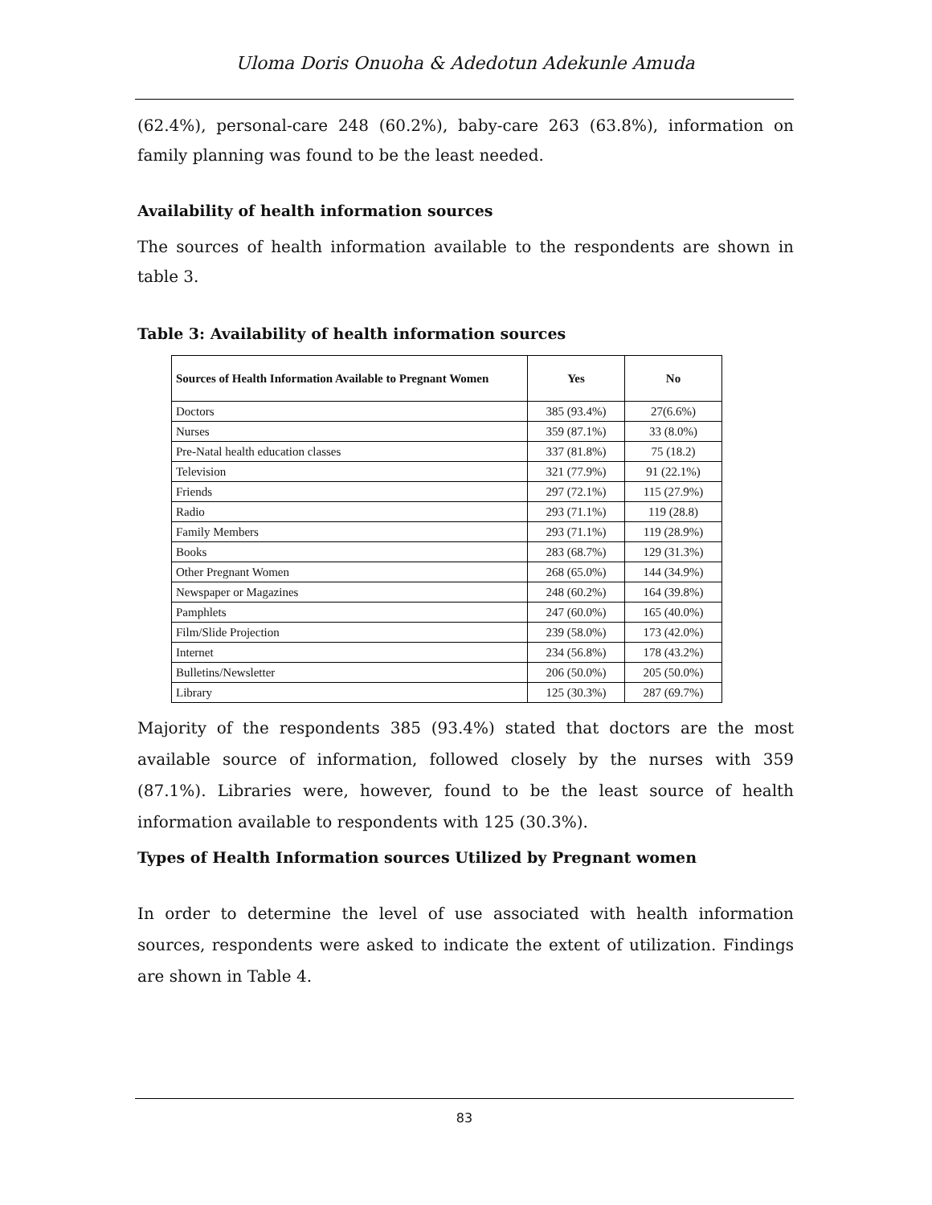Uloma Doris Onuoha & Adedotun Adekunle Amuda
(62.4%), personal-care 248 (60.2%), baby-care 263 (63.8%), information on family planning was found to be the least needed.
Availability of health information sources
The sources of health information available to the respondents are shown in table 3.
Table 3: Availability of health information sources
| Sources of Health Information Available to Pregnant Women | Yes | No |
| --- | --- | --- |
| Doctors | 385 (93.4%) | 27(6.6%) |
| Nurses | 359 (87.1%) | 33 (8.0%) |
| Pre-Natal health education classes | 337 (81.8%) | 75 (18.2) |
| Television | 321 (77.9%) | 91 (22.1%) |
| Friends | 297 (72.1%) | 115 (27.9%) |
| Radio | 293 (71.1%) | 119 (28.8) |
| Family Members | 293 (71.1%) | 119 (28.9%) |
| Books | 283 (68.7%) | 129 (31.3%) |
| Other Pregnant Women | 268 (65.0%) | 144 (34.9%) |
| Newspaper or Magazines | 248 (60.2%) | 164 (39.8%) |
| Pamphlets | 247 (60.0%) | 165 (40.0%) |
| Film/Slide Projection | 239 (58.0%) | 173 (42.0%) |
| Internet | 234 (56.8%) | 178 (43.2%) |
| Bulletins/Newsletter | 206 (50.0%) | 205 (50.0%) |
| Library | 125 (30.3%) | 287 (69.7%) |
Majority of the respondents 385 (93.4%) stated that doctors are the most available source of information, followed closely by the nurses with 359 (87.1%). Libraries were, however, found to be the least source of health information available to respondents with 125 (30.3%).
Types of Health Information sources Utilized by Pregnant women
In order to determine the level of use associated with health information sources, respondents were asked to indicate the extent of utilization. Findings are shown in Table 4.
83